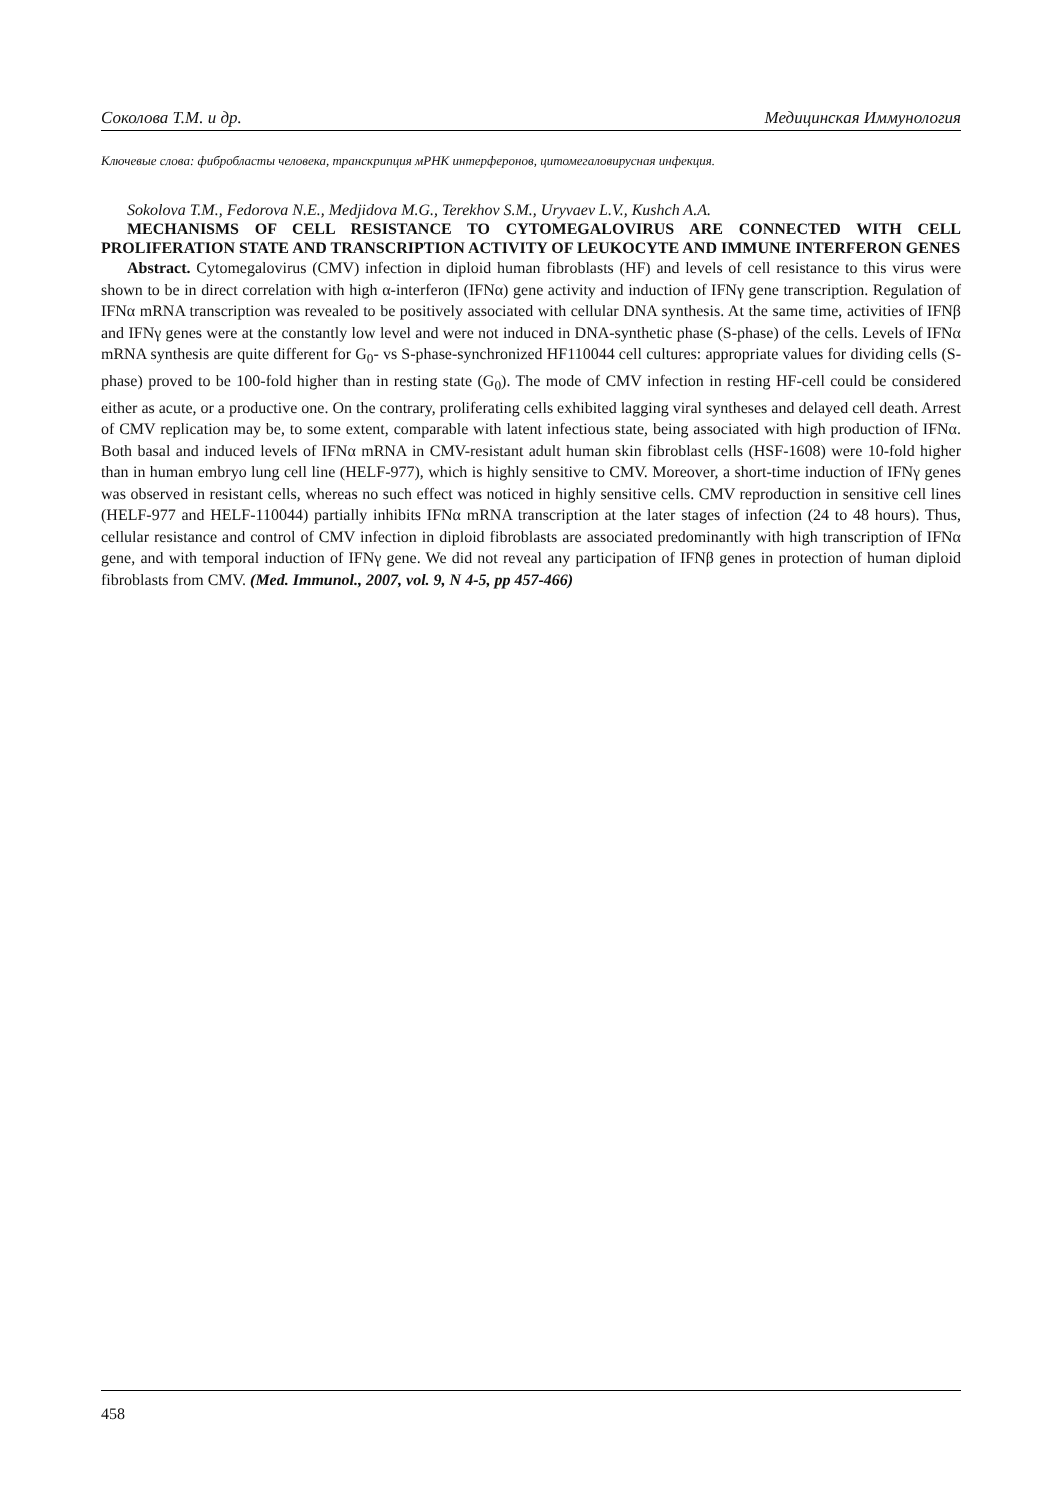Соколова Т.М. и др. Медицинская Иммунология
Ключевые слова: фибробласты человека, транскрипция мРНК интерферонов, цитомегаловирусная инфекция.
Sokolova T.M., Fedorova N.E., Medjidova M.G., Terekhov S.M., Uryvaev L.V., Kushch A.A.
MECHANISMS OF CELL RESISTANCE TO CYTOMEGALOVIRUS ARE CONNECTED WITH CELL PROLIFERATION STATE AND TRANSCRIPTION ACTIVITY OF LEUKOCYTE AND IMMUNE INTERFERON GENES
Abstract. Cytomegalovirus (CMV) infection in diploid human fibroblasts (HF) and levels of cell resistance to this virus were shown to be in direct correlation with high α-interferon (IFNα) gene activity and induction of IFNγ gene transcription. Regulation of IFNα mRNA transcription was revealed to be positively associated with cellular DNA synthesis. At the same time, activities of IFNβ and IFNγ genes were at the constantly low level and were not induced in DNA-synthetic phase (S-phase) of the cells. Levels of IFNα mRNA synthesis are quite different for G<sub>0</sub>- vs S-phase-synchronized HF110044 cell cultures: appropriate values for dividing cells (S-phase) proved to be 100-fold higher than in resting state (G<sub>0</sub>). The mode of CMV infection in resting HF-cell could be considered either as acute, or a productive one. On the contrary, proliferating cells exhibited lagging viral syntheses and delayed cell death. Arrest of CMV replication may be, to some extent, comparable with latent infectious state, being associated with high production of IFNα. Both basal and induced levels of IFNα mRNA in CMV-resistant adult human skin fibroblast cells (HSF-1608) were 10-fold higher than in human embryo lung cell line (HELF-977), which is highly sensitive to CMV. Moreover, a short-time induction of IFNγ genes was observed in resistant cells, whereas no such effect was noticed in highly sensitive cells. CMV reproduction in sensitive cell lines (HELF-977 and HELF-110044) partially inhibits IFNα mRNA transcription at the later stages of infection (24 to 48 hours). Thus, cellular resistance and control of CMV infection in diploid fibroblasts are associated predominantly with high transcription of IFNα gene, and with temporal induction of IFNγ gene. We did not reveal any participation of IFNβ genes in protection of human diploid fibroblasts from CMV. (Med. Immunol., 2007, vol. 9, N 4-5, pp 457-466)
458